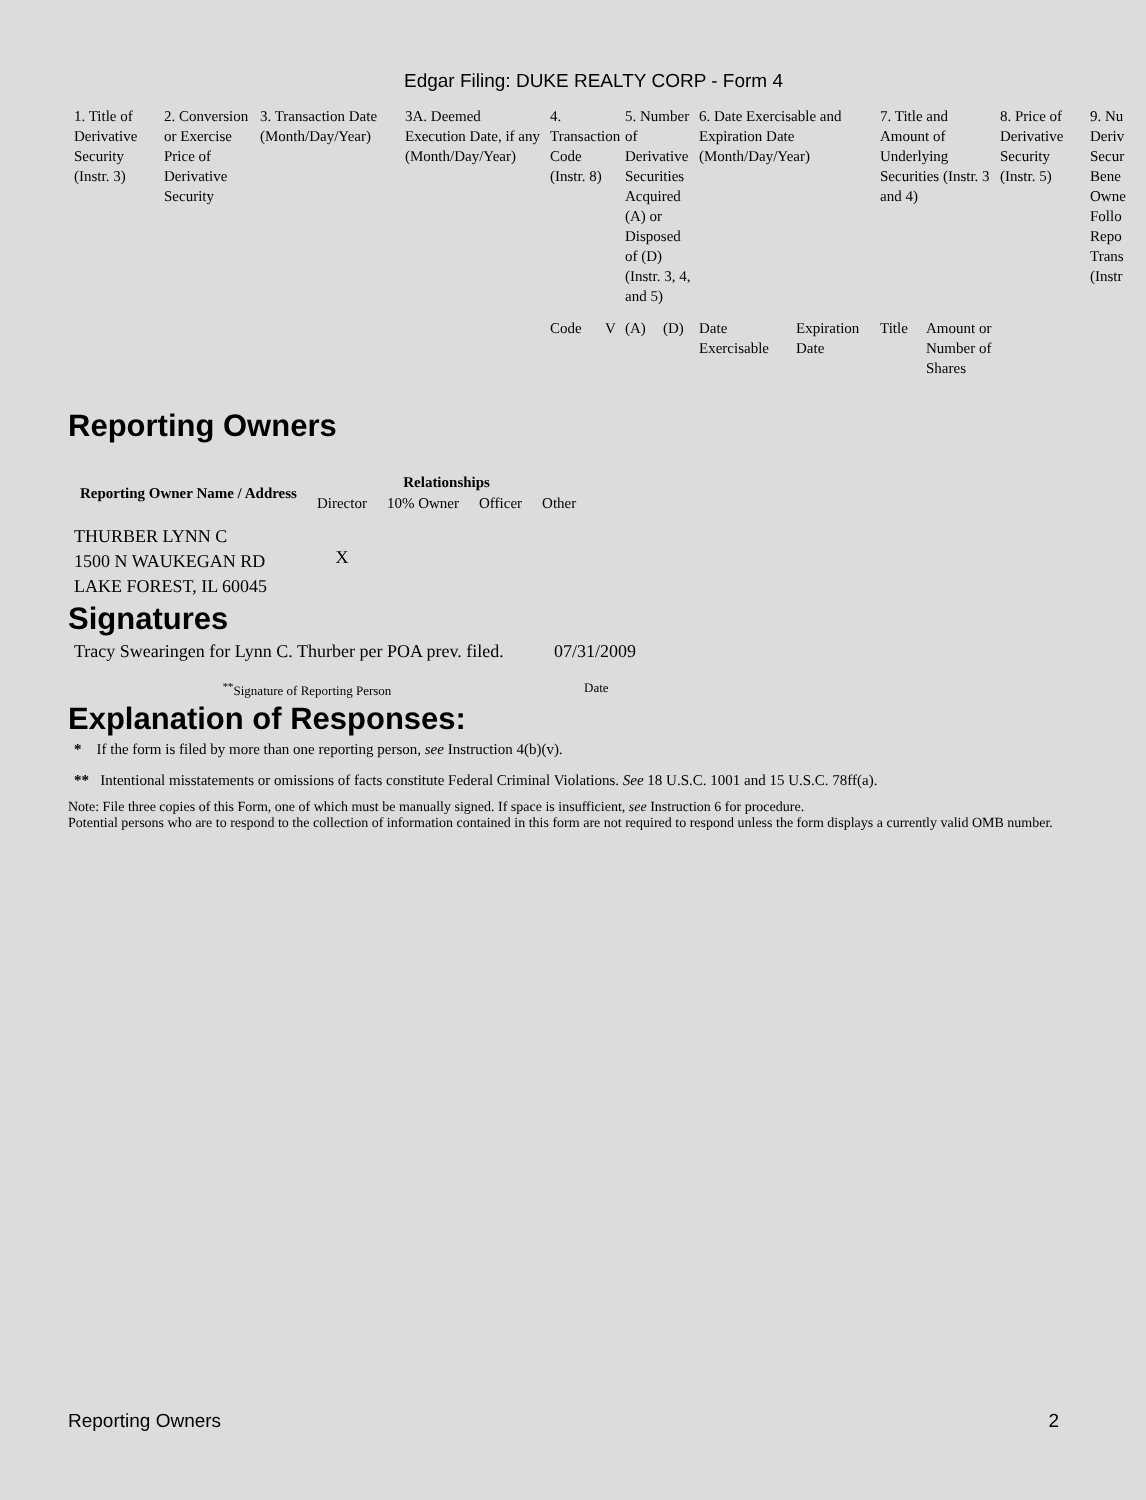Edgar Filing: DUKE REALTY CORP - Form 4
| 1. Title of Derivative Security (Instr. 3) | 2. Conversion or Exercise Price of Derivative Security | 3. Transaction Date (Month/Day/Year) | 3A. Deemed Execution Date, if any (Month/Day/Year) | 4. Transaction Code (Instr. 8) | | 5. Number of Derivative Securities Acquired (A) or Disposed of (D) (Instr. 3, 4, and 5) | | 6. Date Exercisable and Expiration Date (Month/Day/Year) | | 7. Title and Amount of Underlying Securities (Instr. 3 and 4) | | 8. Price of Derivative Security (Instr. 5) | 9. Nu Deriv Secur Bene Owne Follo Repo Trans (Instr |
| --- | --- | --- | --- | --- | --- | --- | --- | --- | --- | --- | --- | --- | --- |
| | | | | Code | V | (A) | (D) | Date Exercisable | Expiration Date | Title | Amount or Number of Shares | | |
Reporting Owners
| Reporting Owner Name / Address | Relationships | | | |
| --- | --- | --- | --- | --- |
| | Director | 10% Owner | Officer | Other |
| THURBER LYNN C 1500 N WAUKEGAN RD LAKE FOREST, IL 60045 | X | | | |
Signatures
| Tracy Swearingen for Lynn C. Thurber per POA prev. filed. | 07/31/2009 |
| <sup>**</sup> Signature of Reporting Person | Date |
Explanation of Responses:
* If the form is filed by more than one reporting person, see Instruction 4(b)(v).
** Intentional misstatements or omissions of facts constitute Federal Criminal Violations. See 18 U.S.C. 1001 and 15 U.S.C. 78ff(a).
Note: File three copies of this Form, one of which must be manually signed. If space is insufficient, see Instruction 6 for procedure.
Potential persons who are to respond to the collection of information contained in this form are not required to respond unless the form displays a currently valid OMB number.
Reporting Owners 2